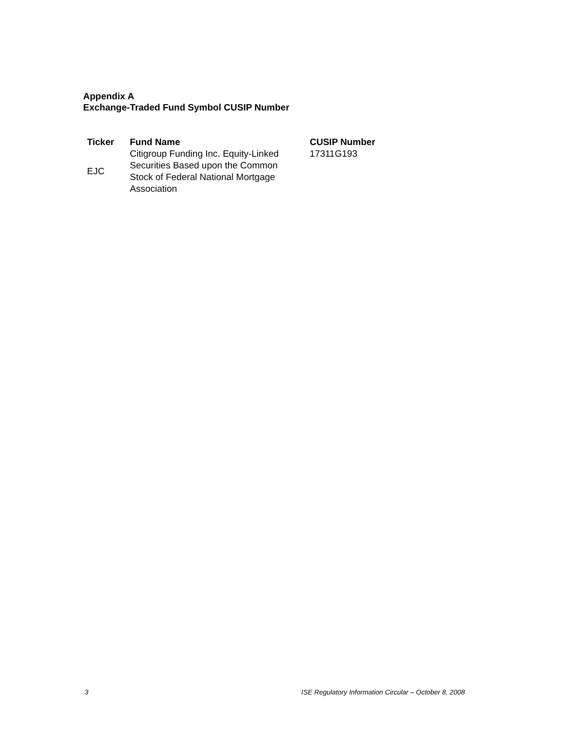Appendix A
Exchange-Traded Fund Symbol CUSIP Number
| Ticker | Fund Name | CUSIP Number |
| --- | --- | --- |
| EJC | Citigroup Funding Inc. Equity-Linked Securities Based upon the Common Stock of Federal National Mortgage Association | 17311G193 |
3 ISE Regulatory Information Circular – October 8, 2008